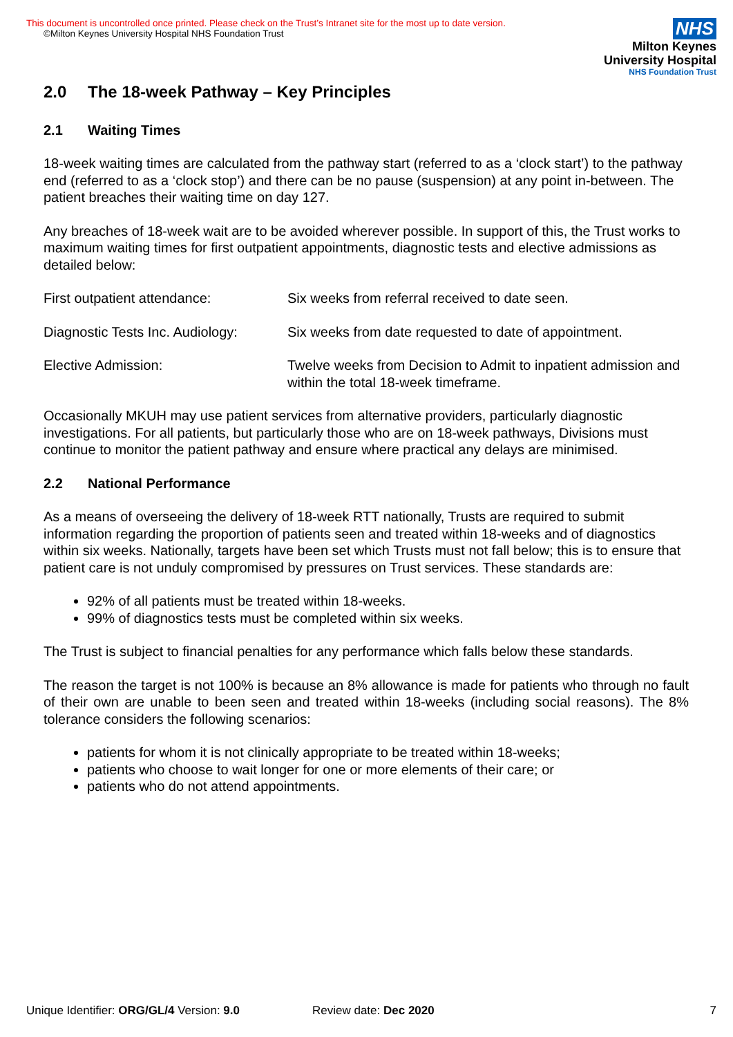This document is uncontrolled once printed. Please check on the Trust’s Intranet site for the most up to date version.
©Milton Keynes University Hospital NHS Foundation Trust
NHS
Milton Keynes
University Hospital
NHS Foundation Trust
2.0 The 18-week Pathway – Key Principles
2.1 Waiting Times
18-week waiting times are calculated from the pathway start (referred to as a ‘clock start’) to the pathway end (referred to as a ‘clock stop’) and there can be no pause (suspension) at any point in-between. The patient breaches their waiting time on day 127.
Any breaches of 18-week wait are to be avoided wherever possible. In support of this, the Trust works to maximum waiting times for first outpatient appointments, diagnostic tests and elective admissions as detailed below:
First outpatient attendance: Six weeks from referral received to date seen.
Diagnostic Tests Inc. Audiology:
Six weeks from date requested to date of appointment.
Elective Admission: Twelve weeks from Decision to Admit to inpatient admission and within the total 18-week timeframe.
Occasionally MKUH may use patient services from alternative providers, particularly diagnostic investigations. For all patients, but particularly those who are on 18-week pathways, Divisions must continue to monitor the patient pathway and ensure where practical any delays are minimised.
2.2 National Performance
As a means of overseeing the delivery of 18-week RTT nationally, Trusts are required to submit information regarding the proportion of patients seen and treated within 18-weeks and of diagnostics within six weeks. Nationally, targets have been set which Trusts must not fall below; this is to ensure that patient care is not unduly compromised by pressures on Trust services. These standards are:
92% of all patients must be treated within 18-weeks.
99% of diagnostics tests must be completed within six weeks.
The Trust is subject to financial penalties for any performance which falls below these standards.
The reason the target is not 100% is because an 8% allowance is made for patients who through no fault of their own are unable to been seen and treated within 18-weeks (including social reasons). The 8% tolerance considers the following scenarios:
patients for whom it is not clinically appropriate to be treated within 18-weeks;
patients who choose to wait longer for one or more elements of their care; or
patients who do not attend appointments.
Unique Identifier: ORG/GL/4 Version: 9.0 Review date: Dec 2020 7